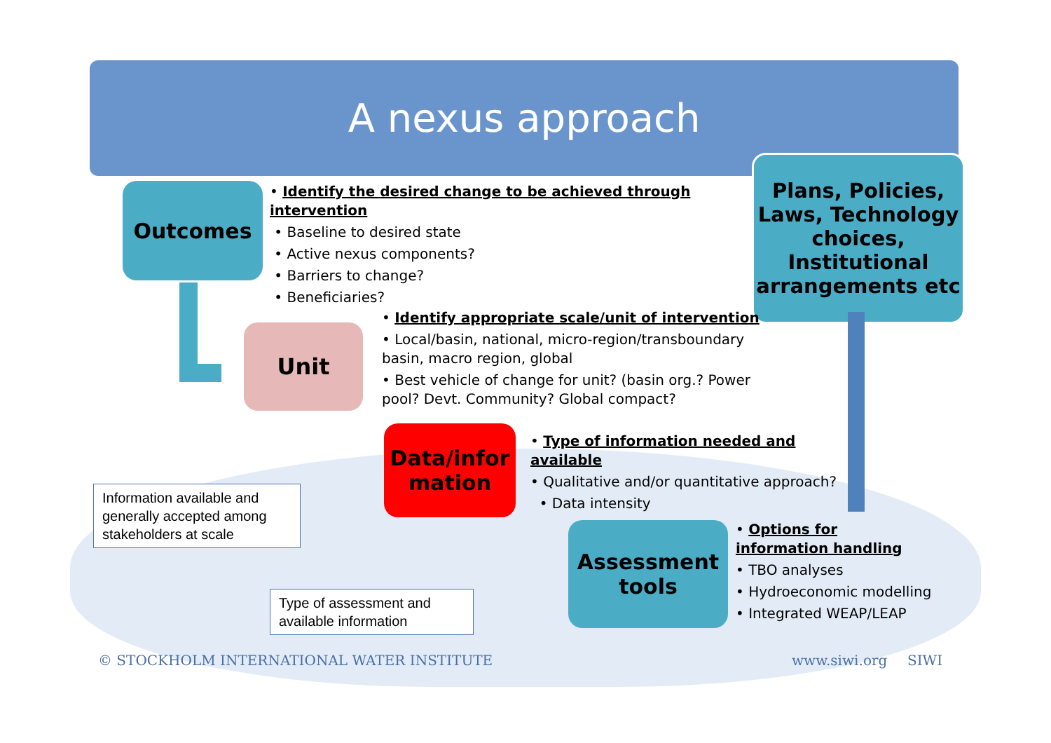A nexus approach
Outcomes
Plans, Policies, Laws, Technology choices, Institutional arrangements etc
Unit
Data/infor mation
Assessment tools
• Identify the desired change to be achieved through intervention
• Baseline to desired state
• Active nexus components?
• Barriers to change?
• Beneficiaries?
• Identify appropriate scale/unit of intervention
• Local/basin, national, micro-region/transboundary basin, macro region, global
• Best vehicle of change for unit? (basin org.? Power pool? Devt. Community? Global compact?
• Type of information needed and available
• Qualitative and/or quantitative approach?
• Data intensity
• Options for information handling
• TBO analyses
• Hydroeconomic modelling
• Integrated WEAP/LEAP
Information available and generally accepted among stakeholders at scale
Type of assessment and available information
© STOCKHOLM INTERNATIONAL WATER INSTITUTE
www.siwi.org SIWI